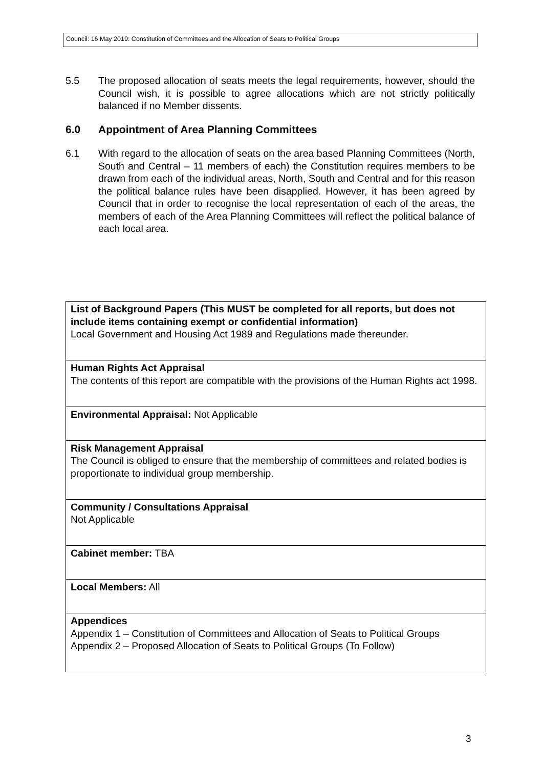Council: 16 May 2019: Constitution of Committees and the Allocation of Seats to Political Groups
5.5 The proposed allocation of seats meets the legal requirements, however, should the Council wish, it is possible to agree allocations which are not strictly politically balanced if no Member dissents.
6.0 Appointment of Area Planning Committees
6.1 With regard to the allocation of seats on the area based Planning Committees (North, South and Central – 11 members of each) the Constitution requires members to be drawn from each of the individual areas, North, South and Central and for this reason the political balance rules have been disapplied. However, it has been agreed by Council that in order to recognise the local representation of each of the areas, the members of each of the Area Planning Committees will reflect the political balance of each local area.
| List of Background Papers (This MUST be completed for all reports, but does not include items containing exempt or confidential information) Local Government and Housing Act 1989 and Regulations made thereunder. |
| Human Rights Act Appraisal The contents of this report are compatible with the provisions of the Human Rights act 1998. |
| Environmental Appraisal: Not Applicable |
| Risk Management Appraisal The Council is obliged to ensure that the membership of committees and related bodies is proportionate to individual group membership. |
| Community / Consultations Appraisal Not Applicable |
| Cabinet member: TBA |
| Local Members: All |
| Appendices Appendix 1 – Constitution of Committees and Allocation of Seats to Political Groups Appendix 2 – Proposed Allocation of Seats to Political Groups (To Follow) |
3